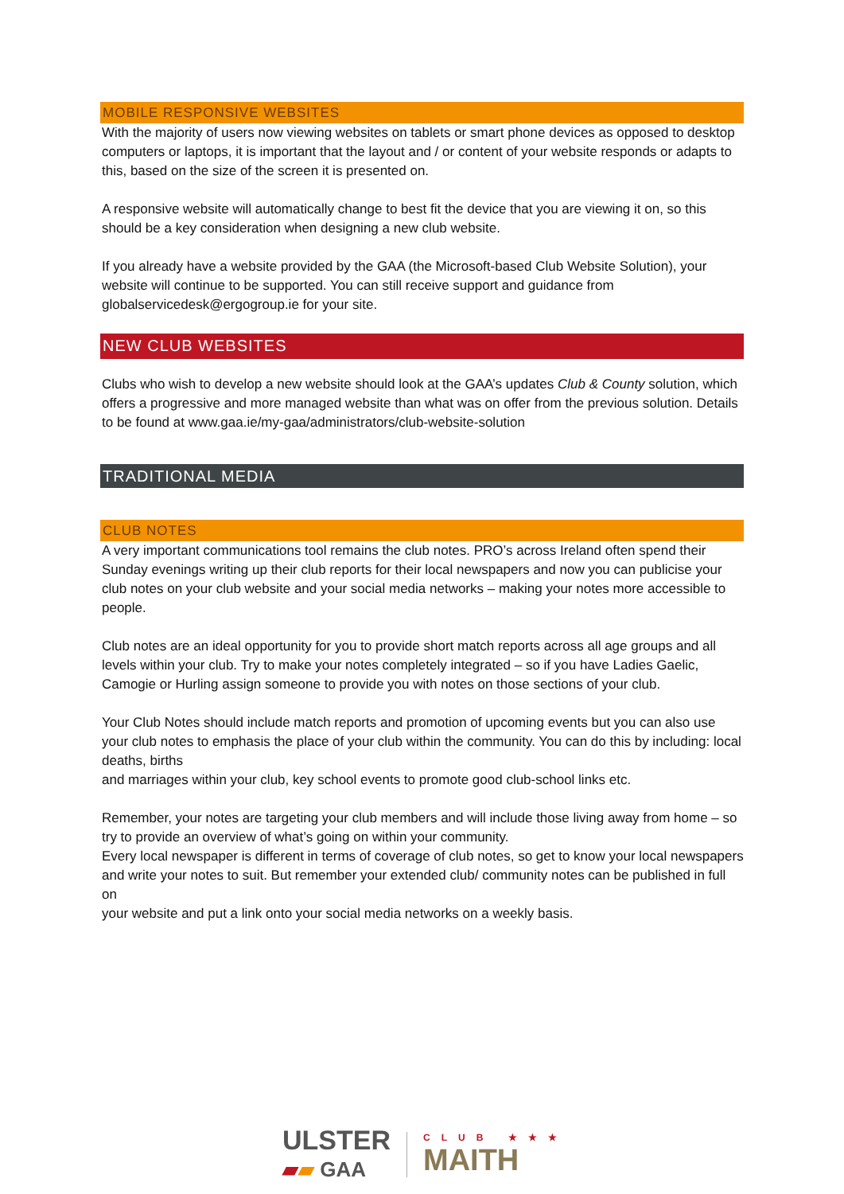MOBILE RESPONSIVE WEBSITES
With the majority of users now viewing websites on tablets or smart phone devices as opposed to desktop computers or laptops, it is important that the layout and / or content of your website responds or adapts to this, based on the size of the screen it is presented on.
A responsive website will automatically change to best fit the device that you are viewing it on, so this should be a key consideration when designing a new club website.
If you already have a website provided by the GAA (the Microsoft-based Club Website Solution), your website will continue to be supported. You can still receive support and guidance from globalservicedesk@ergogroup.ie for your site.
NEW CLUB WEBSITES
Clubs who wish to develop a new website should look at the GAA’s updates Club & County solution, which offers a progressive and more managed website than what was on offer from the previous solution. Details to be found at www.gaa.ie/my-gaa/administrators/club-website-solution
TRADITIONAL MEDIA
CLUB NOTES
A very important communications tool remains the club notes. PRO’s across Ireland often spend their Sunday evenings writing up their club reports for their local newspapers and now you can publicise your club notes on your club website and your social media networks – making your notes more accessible to people.
Club notes are an ideal opportunity for you to provide short match reports across all age groups and all levels within your club. Try to make your notes completely integrated – so if you have Ladies Gaelic, Camogie or Hurling assign someone to provide you with notes on those sections of your club.
Your Club Notes should include match reports and promotion of upcoming events but you can also use your club notes to emphasis the place of your club within the community. You can do this by including: local deaths, births
and marriages within your club, key school events to promote good club-school links etc.
Remember, your notes are targeting your club members and will include those living away from home – so try to provide an overview of what’s going on within your community.
Every local newspaper is different in terms of coverage of club notes, so get to know your local newspapers and write your notes to suit. But remember your extended club/ community notes can be published in full on
your website and put a link onto your social media networks on a weekly basis.
ULSTER
▰▰ GAA
CLUB ★★★
MAITH